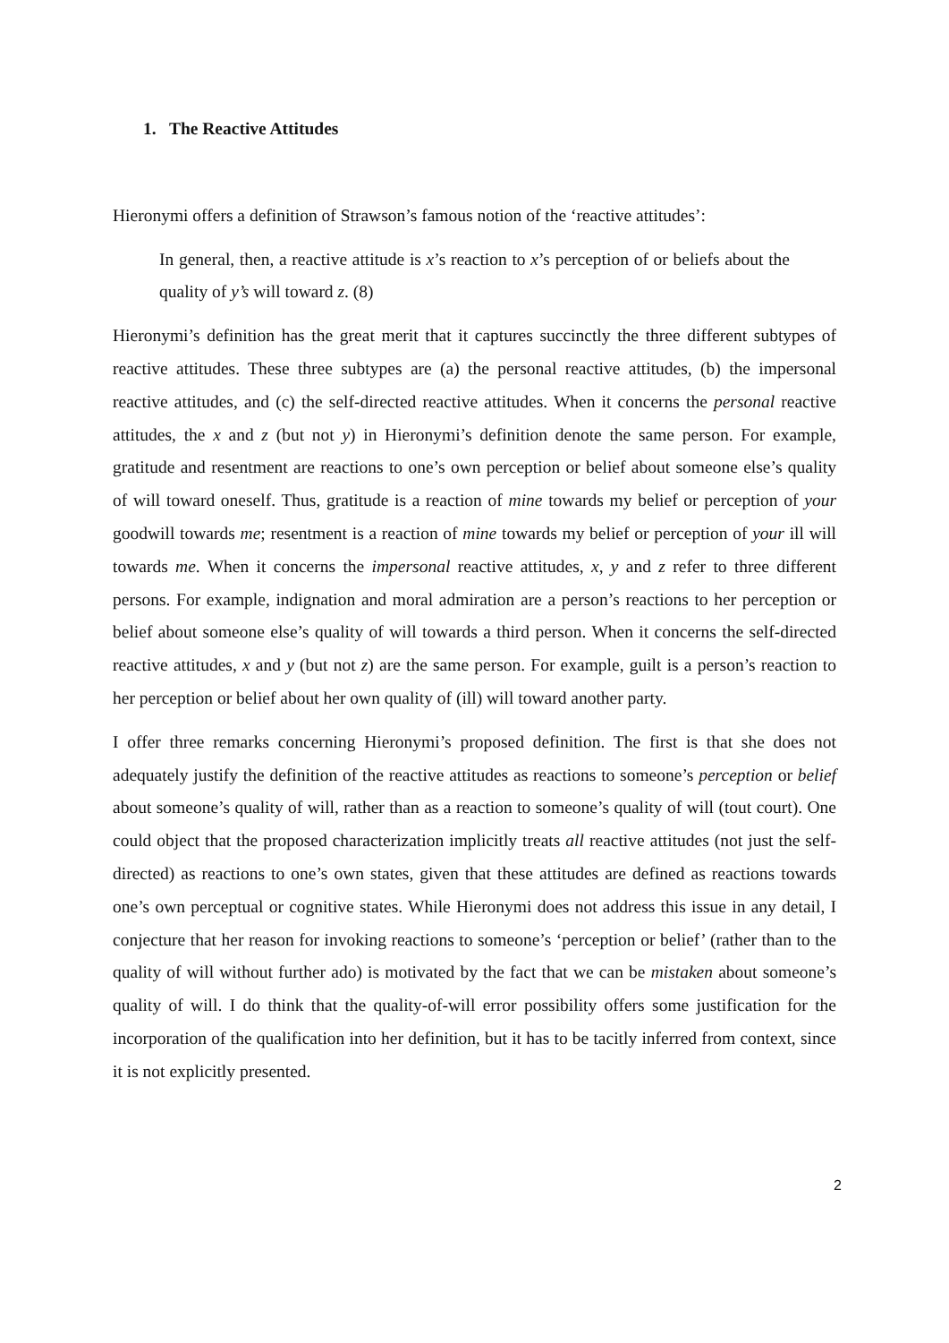1. The Reactive Attitudes
Hieronymi offers a definition of Strawson’s famous notion of the ‘reactive attitudes’:
In general, then, a reactive attitude is x’s reaction to x’s perception of or beliefs about the quality of y’s will toward z. (8)
Hieronymi’s definition has the great merit that it captures succinctly the three different subtypes of reactive attitudes. These three subtypes are (a) the personal reactive attitudes, (b) the impersonal reactive attitudes, and (c) the self-directed reactive attitudes. When it concerns the personal reactive attitudes, the x and z (but not y) in Hieronymi’s definition denote the same person. For example, gratitude and resentment are reactions to one’s own perception or belief about someone else’s quality of will toward oneself. Thus, gratitude is a reaction of mine towards my belief or perception of your goodwill towards me; resentment is a reaction of mine towards my belief or perception of your ill will towards me. When it concerns the impersonal reactive attitudes, x, y and z refer to three different persons. For example, indignation and moral admiration are a person’s reactions to her perception or belief about someone else’s quality of will towards a third person. When it concerns the self-directed reactive attitudes, x and y (but not z) are the same person. For example, guilt is a person’s reaction to her perception or belief about her own quality of (ill) will toward another party.
I offer three remarks concerning Hieronymi’s proposed definition. The first is that she does not adequately justify the definition of the reactive attitudes as reactions to someone’s perception or belief about someone’s quality of will, rather than as a reaction to someone’s quality of will (tout court). One could object that the proposed characterization implicitly treats all reactive attitudes (not just the self-directed) as reactions to one’s own states, given that these attitudes are defined as reactions towards one’s own perceptual or cognitive states. While Hieronymi does not address this issue in any detail, I conjecture that her reason for invoking reactions to someone’s ‘perception or belief’ (rather than to the quality of will without further ado) is motivated by the fact that we can be mistaken about someone’s quality of will. I do think that the quality-of-will error possibility offers some justification for the incorporation of the qualification into her definition, but it has to be tacitly inferred from context, since it is not explicitly presented.
2